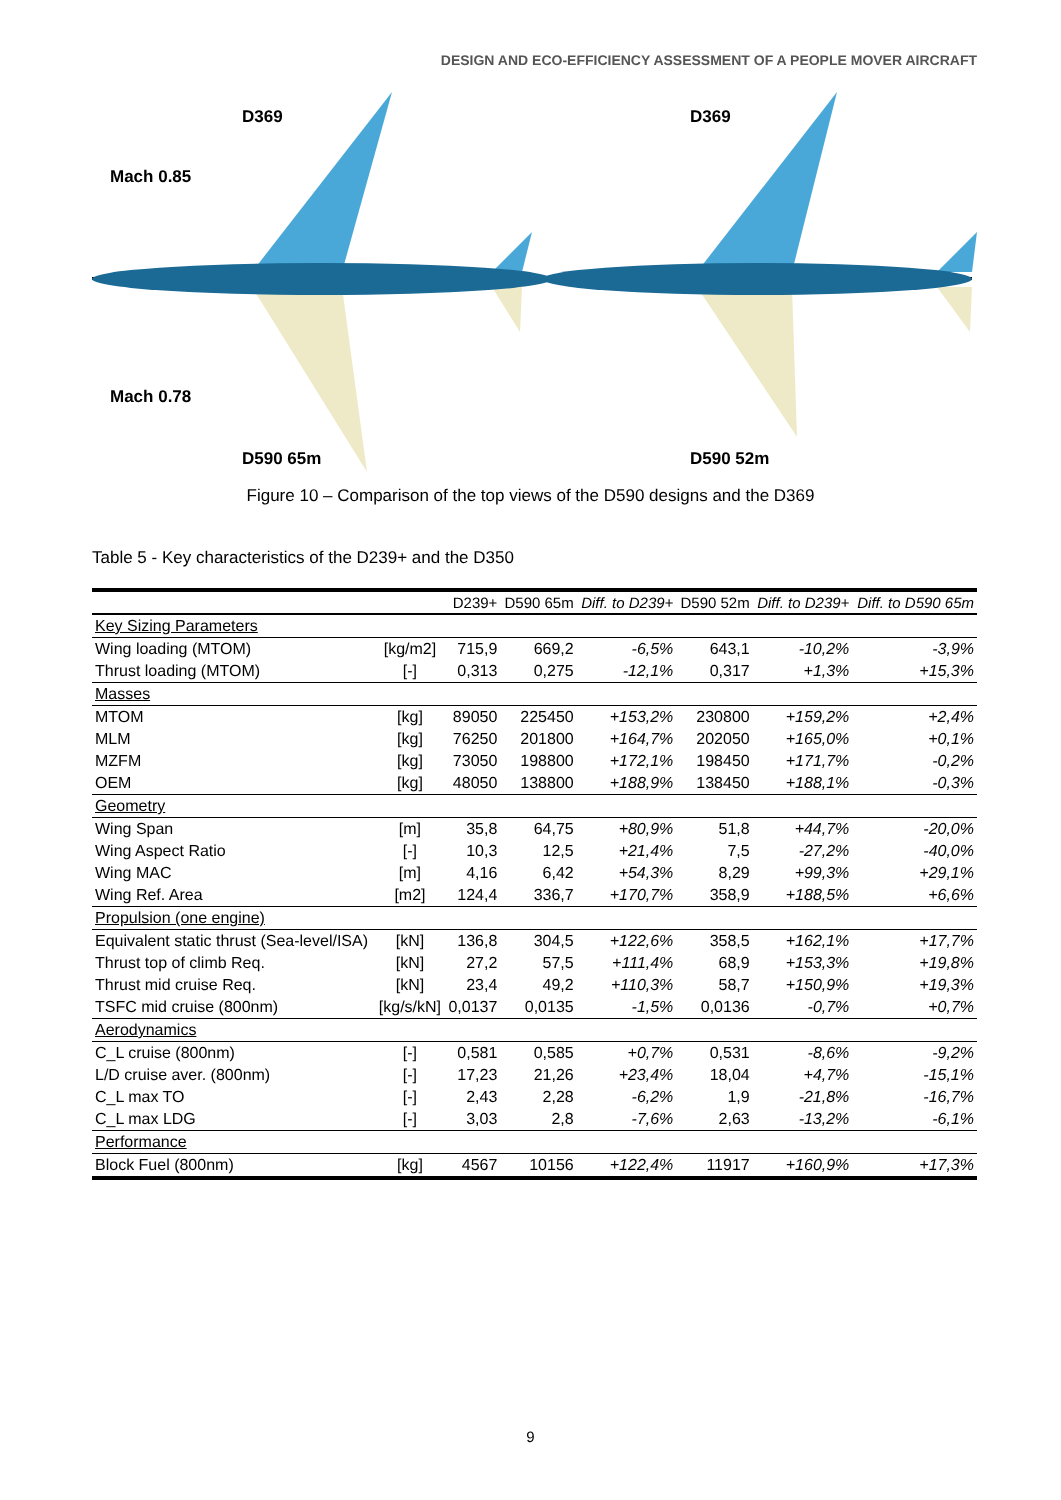DESIGN AND ECO-EFFICIENCY ASSESSMENT OF A PEOPLE MOVER AIRCRAFT
D369
Mach 0.85
Mach 0.78
D590 65m
D369
D590 52m
Figure 10 – Comparison of the top views of the D590 designs and the D369
Table 5 - Key characteristics of the D239+ and the D350
| | | D239+ | D590 65m | Diff. to D239+ | D590 52m | Diff. to D239+ | Diff. to D590 65m |
| --- | --- | --- | --- | --- | --- | --- | --- |
| Key Sizing Parameters | | | | | | | |
| Wing loading (MTOM) | [kg/m2] | 715,9 | 669,2 | -6,5% | 643,1 | -10,2% | -3,9% |
| Thrust loading (MTOM) | [-] | 0,313 | 0,275 | -12,1% | 0,317 | +1,3% | +15,3% |
| Masses | | | | | | | |
| MTOM | [kg] | 89050 | 225450 | +153,2% | 230800 | +159,2% | +2,4% |
| MLM | [kg] | 76250 | 201800 | +164,7% | 202050 | +165,0% | +0,1% |
| MZFM | [kg] | 73050 | 198800 | +172,1% | 198450 | +171,7% | -0,2% |
| OEM | [kg] | 48050 | 138800 | +188,9% | 138450 | +188,1% | -0,3% |
| Geometry | | | | | | | |
| Wing Span | [m] | 35,8 | 64,75 | +80,9% | 51,8 | +44,7% | -20,0% |
| Wing Aspect Ratio | [-] | 10,3 | 12,5 | +21,4% | 7,5 | -27,2% | -40,0% |
| Wing MAC | [m] | 4,16 | 6,42 | +54,3% | 8,29 | +99,3% | +29,1% |
| Wing Ref. Area | [m2] | 124,4 | 336,7 | +170,7% | 358,9 | +188,5% | +6,6% |
| Propulsion (one engine) | | | | | | | |
| Equivalent static thrust (Sea-level/ISA) | [kN] | 136,8 | 304,5 | +122,6% | 358,5 | +162,1% | +17,7% |
| Thrust top of climb Req. | [kN] | 27,2 | 57,5 | +111,4% | 68,9 | +153,3% | +19,8% |
| Thrust mid cruise Req. | [kN] | 23,4 | 49,2 | +110,3% | 58,7 | +150,9% | +19,3% |
| TSFC mid cruise (800nm) | [kg/s/kN] | 0,0137 | 0,0135 | -1,5% | 0,0136 | -0,7% | +0,7% |
| Aerodynamics | | | | | | | |
| C_L cruise (800nm) | [-] | 0,581 | 0,585 | +0,7% | 0,531 | -8,6% | -9,2% |
| L/D cruise aver. (800nm) | [-] | 17,23 | 21,26 | +23,4% | 18,04 | +4,7% | -15,1% |
| C_L max TO | [-] | 2,43 | 2,28 | -6,2% | 1,9 | -21,8% | -16,7% |
| C_L max LDG | [-] | 3,03 | 2,8 | -7,6% | 2,63 | -13,2% | -6,1% |
| Performance | | | | | | | |
| Block Fuel (800nm) | [kg] | 4567 | 10156 | +122,4% | 11917 | +160,9% | +17,3% |
9